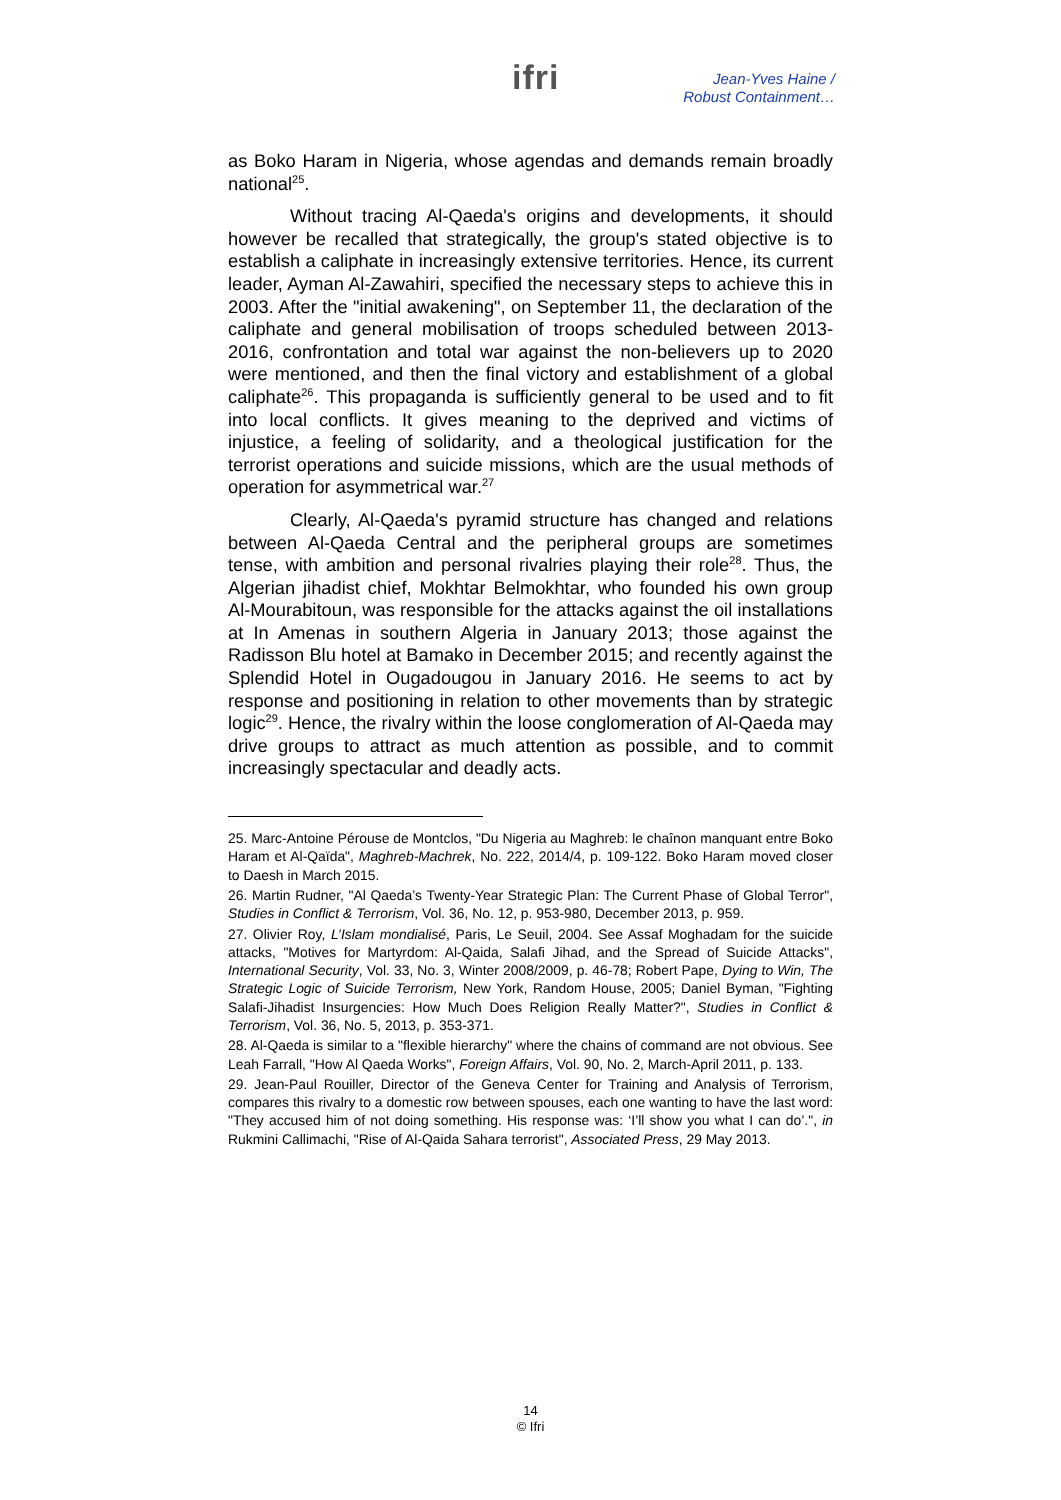ifri
Jean-Yves Haine /
Robust Containment…
as Boko Haram in Nigeria, whose agendas and demands remain broadly national<sup>25</sup>.
Without tracing Al-Qaeda's origins and developments, it should however be recalled that strategically, the group's stated objective is to establish a caliphate in increasingly extensive territories. Hence, its current leader, Ayman Al-Zawahiri, specified the necessary steps to achieve this in 2003. After the "initial awakening", on September 11, the declaration of the caliphate and general mobilisation of troops scheduled between 2013-2016, confrontation and total war against the non-believers up to 2020 were mentioned, and then the final victory and establishment of a global caliphate<sup>26</sup>. This propaganda is sufficiently general to be used and to fit into local conflicts. It gives meaning to the deprived and victims of injustice, a feeling of solidarity, and a theological justification for the terrorist operations and suicide missions, which are the usual methods of operation for asymmetrical war.<sup>27</sup>
Clearly, Al-Qaeda's pyramid structure has changed and relations between Al-Qaeda Central and the peripheral groups are sometimes tense, with ambition and personal rivalries playing their role<sup>28</sup>. Thus, the Algerian jihadist chief, Mokhtar Belmokhtar, who founded his own group Al-Mourabitoun, was responsible for the attacks against the oil installations at In Amenas in southern Algeria in January 2013; those against the Radisson Blu hotel at Bamako in December 2015; and recently against the Splendid Hotel in Ougadougou in January 2016. He seems to act by response and positioning in relation to other movements than by strategic logic<sup>29</sup>. Hence, the rivalry within the loose conglomeration of Al-Qaeda may drive groups to attract as much attention as possible, and to commit increasingly spectacular and deadly acts.
25. Marc-Antoine Pérouse de Montclos, "Du Nigeria au Maghreb: le chaînon manquant entre Boko Haram et Al-Qaïda", Maghreb-Machrek, No. 222, 2014/4, p. 109-122. Boko Haram moved closer to Daesh in March 2015.
26. Martin Rudner, "Al Qaeda’s Twenty-Year Strategic Plan: The Current Phase of Global Terror", Studies in Conflict & Terrorism, Vol. 36, No. 12, p. 953-980, December 2013, p. 959.
27. Olivier Roy, L’Islam mondialisé, Paris, Le Seuil, 2004. See Assaf Moghadam for the suicide attacks, "Motives for Martyrdom: Al-Qaida, Salafi Jihad, and the Spread of Suicide Attacks", International Security, Vol. 33, No. 3, Winter 2008/2009, p. 46-78; Robert Pape, Dying to Win, The Strategic Logic of Suicide Terrorism, New York, Random House, 2005; Daniel Byman, "Fighting Salafi-Jihadist Insurgencies: How Much Does Religion Really Matter?", Studies in Conflict & Terrorism, Vol. 36, No. 5, 2013, p. 353-371.
28. Al-Qaeda is similar to a "flexible hierarchy" where the chains of command are not obvious. See Leah Farrall, "How Al Qaeda Works", Foreign Affairs, Vol. 90, No. 2, March-April 2011, p. 133.
29. Jean-Paul Rouiller, Director of the Geneva Center for Training and Analysis of Terrorism, compares this rivalry to a domestic row between spouses, each one wanting to have the last word: "They accused him of not doing something. His response was: ‘I’ll show you what I can do’.", in Rukmini Callimachi, "Rise of Al-Qaida Sahara terrorist", Associated Press, 29 May 2013.
14
© Ifri